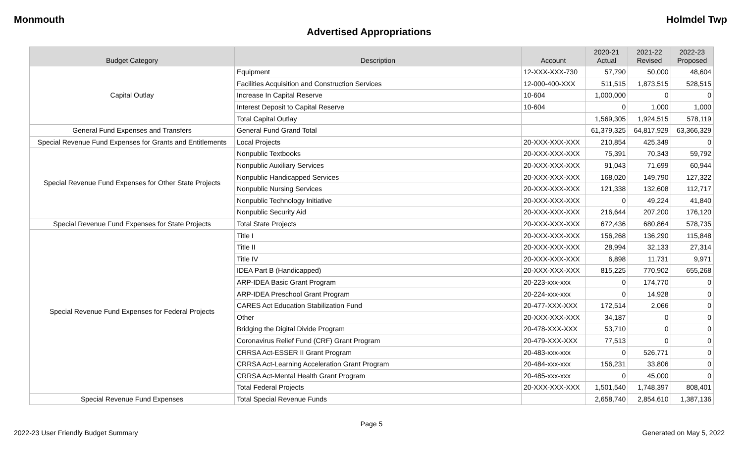Monmouth Holmdel Twp
Advertised Appropriations
| Budget Category | Description | Account | 2020-21 Actual | 2021-22 Revised | 2022-23 Proposed |
| --- | --- | --- | --- | --- | --- |
| Capital Outlay | Equipment | 12-XXX-XXX-730 | 57,790 | 50,000 | 48,604 |
| | Facilities Acquisition and Construction Services | 12-000-400-XXX | 511,515 | 1,873,515 | 528,515 |
| | Increase In Capital Reserve | 10-604 | 1,000,000 | 0 | 0 |
| | Interest Deposit to Capital Reserve | 10-604 | 0 | 1,000 | 1,000 |
| | Total Capital Outlay | | 1,569,305 | 1,924,515 | 578,119 |
| General Fund Expenses and Transfers | General Fund Grand Total | | 61,379,325 | 64,817,929 | 63,366,329 |
| Special Revenue Fund Expenses for Grants and Entitlements | Local Projects | 20-XXX-XXX-XXX | 210,854 | 425,349 | 0 |
| Special Revenue Fund Expenses for Other State Projects | Nonpublic Textbooks | 20-XXX-XXX-XXX | 75,391 | 70,343 | 59,792 |
| | Nonpublic Auxiliary Services | 20-XXX-XXX-XXX | 91,043 | 71,699 | 60,944 |
| | Nonpublic Handicapped Services | 20-XXX-XXX-XXX | 168,020 | 149,790 | 127,322 |
| | Nonpublic Nursing Services | 20-XXX-XXX-XXX | 121,338 | 132,608 | 112,717 |
| | Nonpublic Technology Initiative | 20-XXX-XXX-XXX | 0 | 49,224 | 41,840 |
| | Nonpublic Security Aid | 20-XXX-XXX-XXX | 216,644 | 207,200 | 176,120 |
| Special Revenue Fund Expenses for State Projects | Total State Projects | 20-XXX-XXX-XXX | 672,436 | 680,864 | 578,735 |
| Special Revenue Fund Expenses for Federal Projects | Title I | 20-XXX-XXX-XXX | 156,268 | 136,290 | 115,848 |
| | Title II | 20-XXX-XXX-XXX | 28,994 | 32,133 | 27,314 |
| | Title IV | 20-XXX-XXX-XXX | 6,898 | 11,731 | 9,971 |
| | IDEA Part B (Handicapped) | 20-XXX-XXX-XXX | 815,225 | 770,902 | 655,268 |
| | ARP-IDEA Basic Grant Program | 20-223-xxx-xxx | 0 | 174,770 | 0 |
| | ARP-IDEA Preschool Grant Program | 20-224-xxx-xxx | 0 | 14,928 | 0 |
| | CARES Act Education Stabilization Fund | 20-477-XXX-XXX | 172,514 | 2,066 | 0 |
| | Other | 20-XXX-XXX-XXX | 34,187 | 0 | 0 |
| | Bridging the Digital Divide Program | 20-478-XXX-XXX | 53,710 | 0 | 0 |
| | Coronavirus Relief Fund (CRF) Grant Program | 20-479-XXX-XXX | 77,513 | 0 | 0 |
| | CRRSA Act-ESSER II Grant Program | 20-483-xxx-xxx | 0 | 526,771 | 0 |
| | CRRSA Act-Learning Acceleration Grant Program | 20-484-xxx-xxx | 156,231 | 33,806 | 0 |
| | CRRSA Act-Mental Health Grant Program | 20-485-xxx-xxx | 0 | 45,000 | 0 |
| | Total Federal Projects | 20-XXX-XXX-XXX | 1,501,540 | 1,748,397 | 808,401 |
| Special Revenue Fund Expenses | Total Special Revenue Funds | | 2,658,740 | 2,854,610 | 1,387,136 |
Page 5
2022-23 User Friendly Budget Summary Generated on May 5, 2022